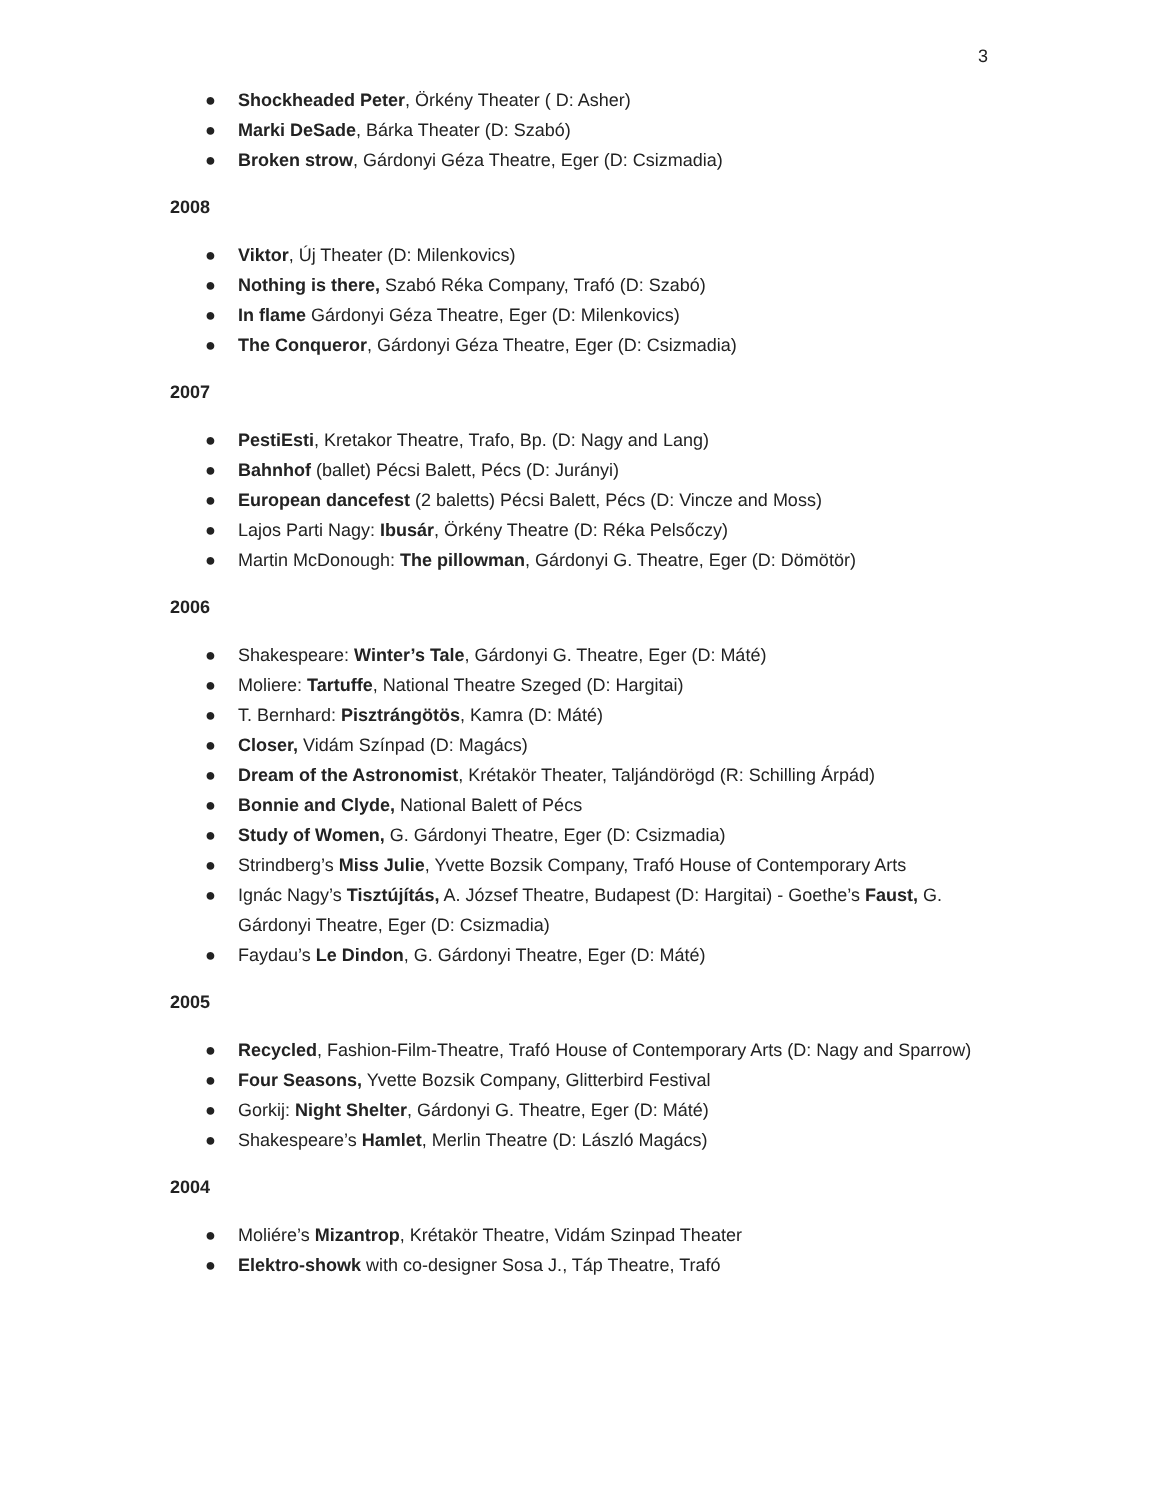3
● Shockheaded Peter, Örkény Theater ( D: Asher)
● Marki DeSade, Bárka Theater (D: Szabó)
● Broken strow, Gárdonyi Géza Theatre, Eger (D: Csizmadia)
2008
● Viktor, Új Theater (D: Milenkovics)
● Nothing is there, Szabó Réka Company, Trafó (D: Szabó)
● In flame Gárdonyi Géza Theatre, Eger (D: Milenkovics)
● The Conqueror, Gárdonyi Géza Theatre, Eger (D: Csizmadia)
2007
● PestiEsti, Kretakor Theatre, Trafo, Bp. (D: Nagy and Lang)
● Bahnhof (ballet) Pécsi Balett, Pécs (D: Jurányi)
● European dancefest (2 baletts) Pécsi Balett, Pécs (D: Vincze and Moss)
● Lajos Parti Nagy: Ibusár, Örkény Theatre (D: Réka Pelsőczy)
● Martin McDonough: The pillowman, Gárdonyi G. Theatre, Eger (D: Dömötör)
2006
● Shakespeare: Winter’s Tale, Gárdonyi G. Theatre, Eger (D: Máté)
● Moliere: Tartuffe, National Theatre Szeged (D: Hargitai)
● T. Bernhard: Pisztrángötös, Kamra (D: Máté)
● Closer, Vidám Színpad (D: Magács)
● Dream of the Astronomist, Krétakör Theater, Taljándörögd (R: Schilling Árpád)
● Bonnie and Clyde, National Balett of Pécs
● Study of Women, G. Gárdonyi Theatre, Eger (D: Csizmadia)
● Strindberg’s Miss Julie, Yvette Bozsik Company, Trafó House of Contemporary Arts
● Ignác Nagy’s Tisztújítás, A. József Theatre, Budapest (D: Hargitai) - Goethe’s Faust, G. Gárdonyi Theatre, Eger (D: Csizmadia)
● Faydau’s Le Dindon, G. Gárdonyi Theatre, Eger (D: Máté)
2005
● Recycled, Fashion-Film-Theatre, Trafó House of Contemporary Arts (D: Nagy and Sparrow)
● Four Seasons, Yvette Bozsik Company, Glitterbird Festival
● Gorkij: Night Shelter, Gárdonyi G. Theatre, Eger (D: Máté)
● Shakespeare’s Hamlet, Merlin Theatre (D: László Magács)
2004
● Moliére’s Mizantrop, Krétakör Theatre, Vidám Szinpad Theater
● Elektro-showk with co-designer Sosa J., Táp Theatre, Trafó